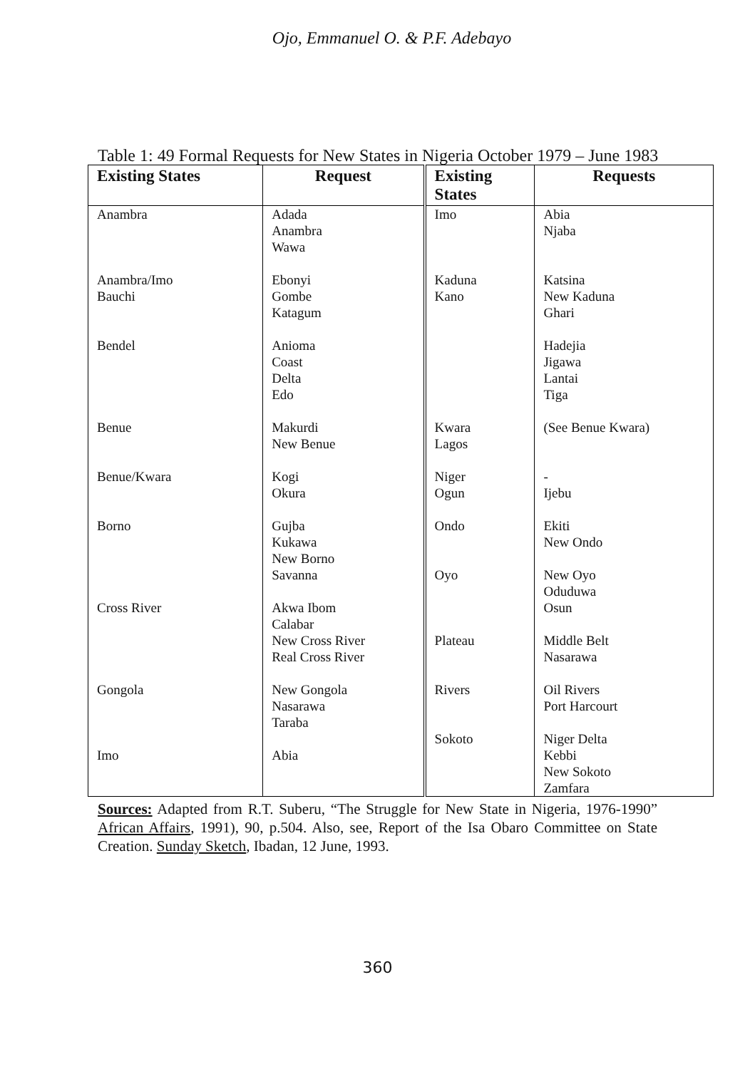Ojo, Emmanuel O. & P.F. Adebayo
Table 1: 49 Formal Requests for New States in Nigeria October 1979 – June 1983
| Existing States | Request | Existing States | Requests |
| --- | --- | --- | --- |
| Anambra Anambra/Imo Bauchi Bendel Benue Benue/Kwara Borno Cross River Gongola Imo | Adada Anambra Wawa Ebonyi Gombe Katagum Anioma Coast Delta Edo Makurdi New Benue Kogi Okura Gujba Kukawa New Borno Savanna Akwa Ibom Calabar New Cross River Real Cross River New Gongola Nasarawa Taraba Abia | Imo Kaduna Kano Kwara Lagos Niger Ogun Ondo Oyo Plateau Rivers Sokoto | Abia Njaba Katsina New Kaduna Ghari Hadejia Jigawa Lantai Tiga (See Benue Kwara) - Ijebu Ekiti New Ondo New Oyo Oduduwa Osun Middle Belt Nasarawa Oil Rivers Port Harcourt Niger Delta Kebbi New Sokoto Zamfara |
Sources: Adapted from R.T. Suberu, “The Struggle for New State in Nigeria, 1976-1990” African Affairs, 1991), 90, p.504. Also, see, Report of the Isa Obaro Committee on State Creation. Sunday Sketch, Ibadan, 12 June, 1993.
360